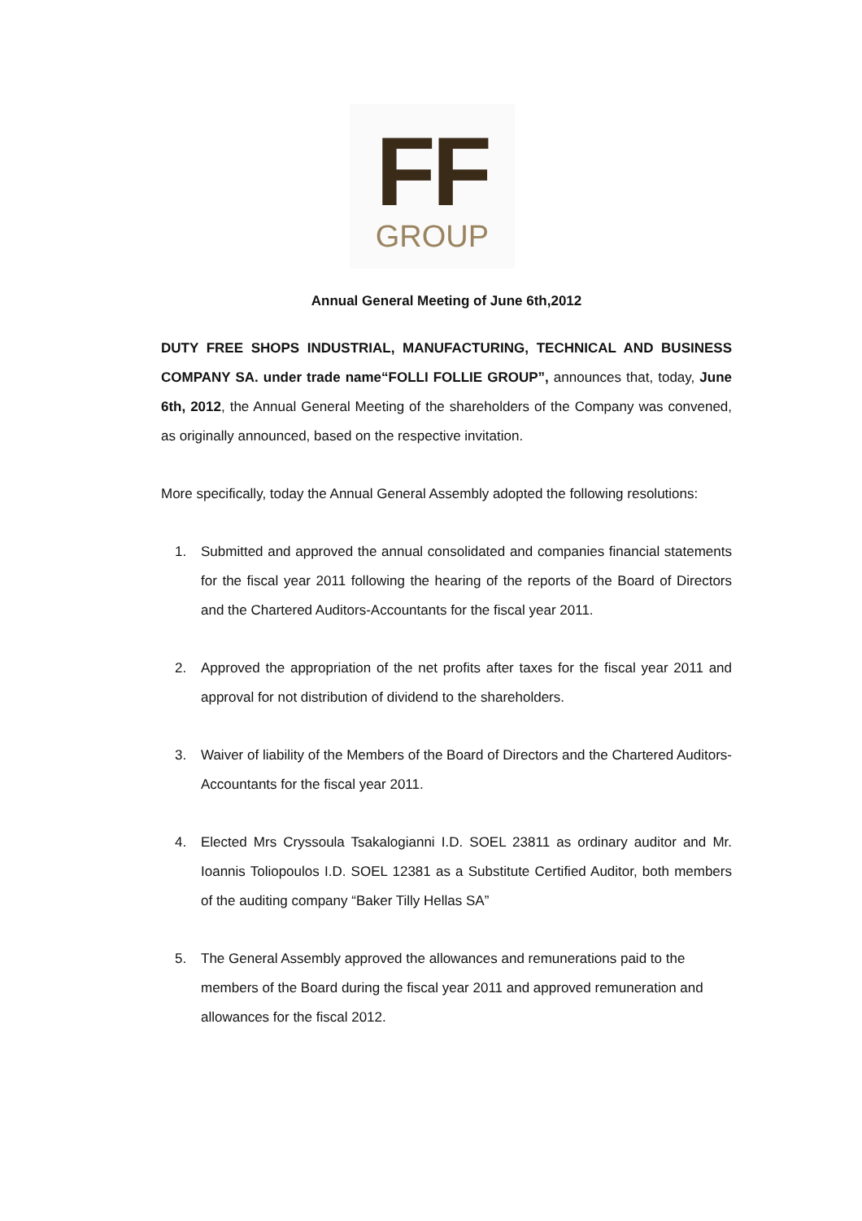FF
GROUP
Annual General Meeting of June 6th,2012
DUTY FREE SHOPS INDUSTRIAL, MANUFACTURING, TECHNICAL AND BUSINESS COMPANY SA. under trade name“FOLLI FOLLIE GROUP”, announces that, today, June 6th, 2012, the Annual General Meeting of the shareholders of the Company was convened, as originally announced, based on the respective invitation.
More specifically, today the Annual General Assembly adopted the following resolutions:
1. Submitted and approved the annual consolidated and companies financial statements for the fiscal year 2011 following the hearing of the reports of the Board of Directors and the Chartered Auditors-Accountants for the fiscal year 2011.
2. Approved the appropriation of the net profits after taxes for the fiscal year 2011 and approval for not distribution of dividend to the shareholders.
3. Waiver of liability of the Members of the Board of Directors and the Chartered Auditors-Accountants for the fiscal year 2011.
4. Elected Mrs Cryssoula Tsakalogianni I.D. SOEL 23811 as ordinary auditor and Mr. Ioannis Toliopoulos I.D. SOEL 12381 as a Substitute Certified Auditor, both members of the auditing company “Baker Tilly Hellas SA”
5. The General Assembly approved the allowances and remunerations paid to the members of the Board during the fiscal year 2011 and approved remuneration and allowances for the fiscal 2012.